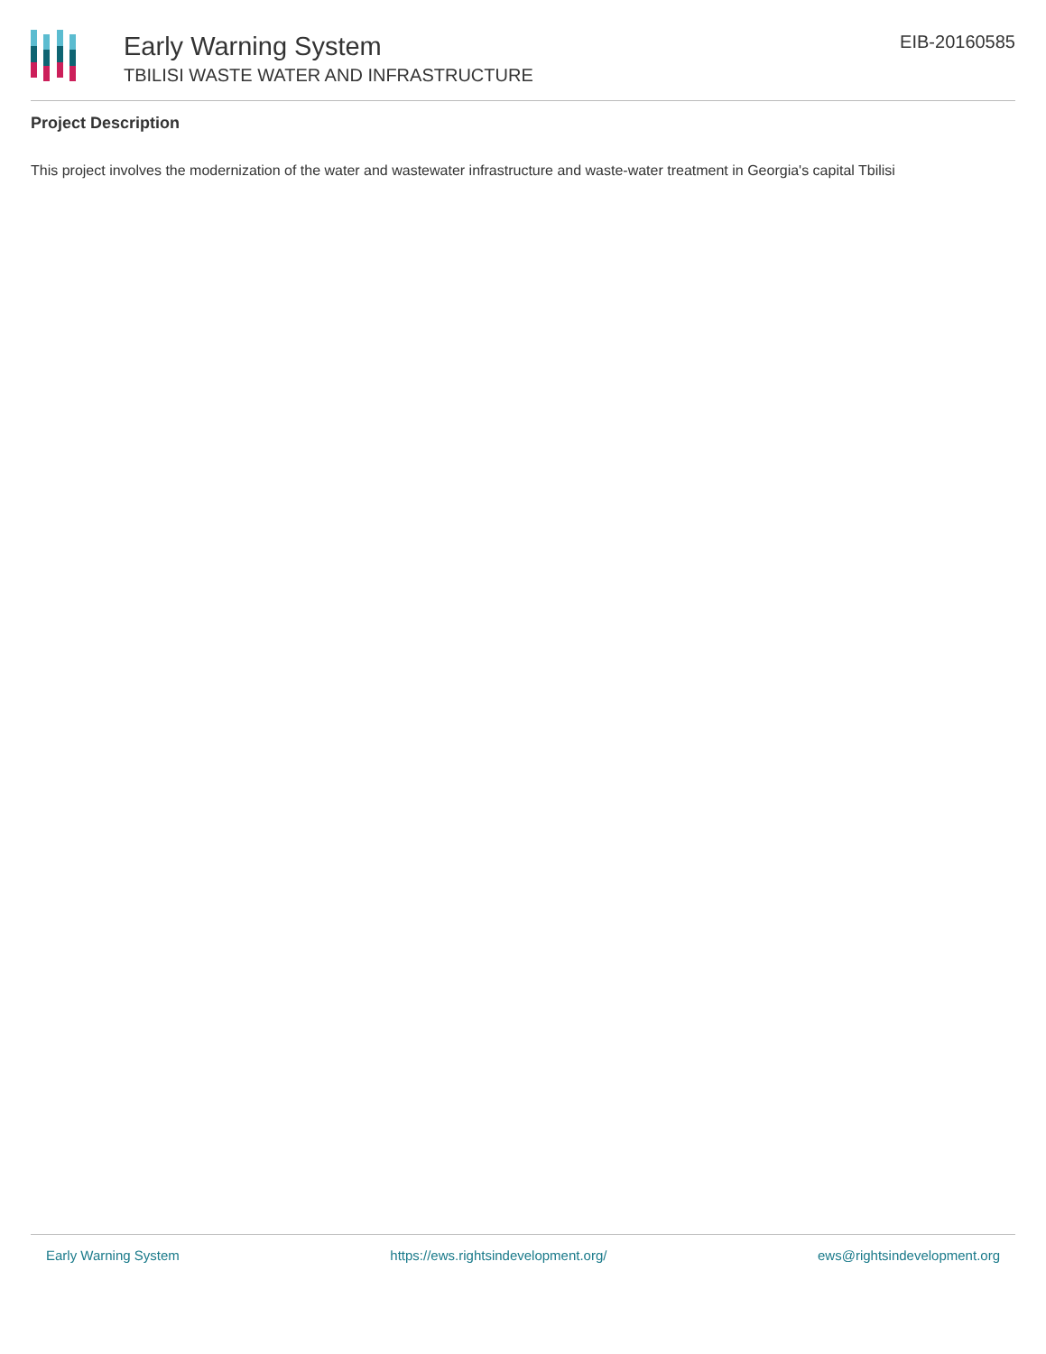Early Warning System
TBILISI WASTE WATER AND INFRASTRUCTURE
EIB-20160585
Project Description
This project involves the modernization of the water and wastewater infrastructure and waste-water treatment in Georgia's capital Tbilisi
Early Warning System https://ews.rightsindevelopment.org/ ews@rightsindevelopment.org